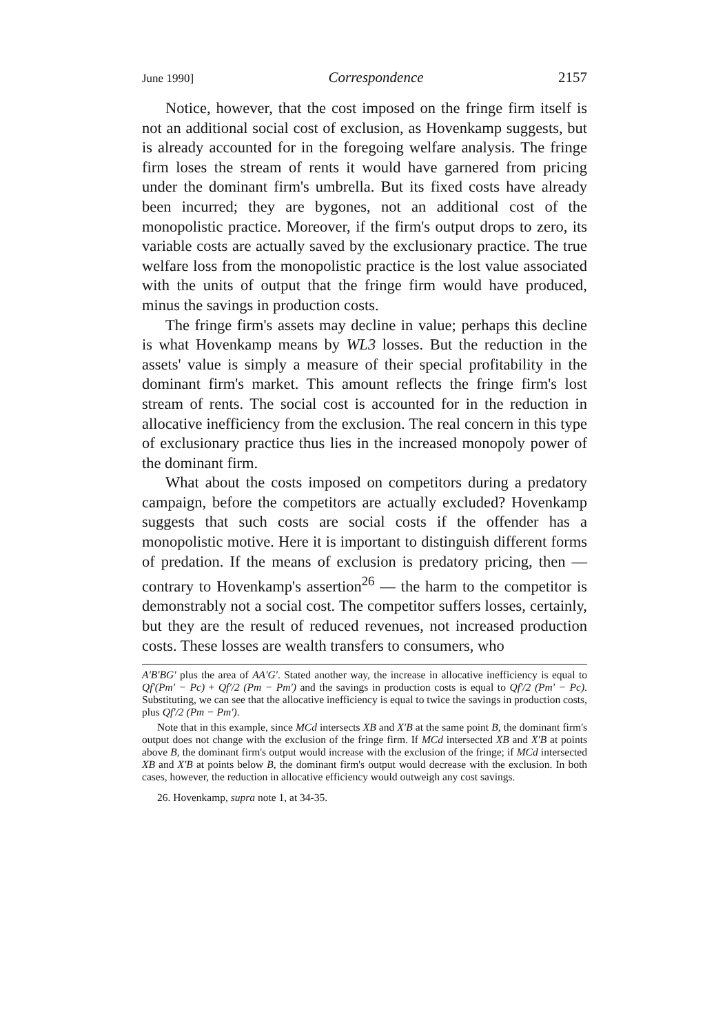June 1990] Correspondence 2157
Notice, however, that the cost imposed on the fringe firm itself is not an additional social cost of exclusion, as Hovenkamp suggests, but is already accounted for in the foregoing welfare analysis. The fringe firm loses the stream of rents it would have garnered from pricing under the dominant firm's umbrella. But its fixed costs have already been incurred; they are bygones, not an additional cost of the monopolistic practice. Moreover, if the firm's output drops to zero, its variable costs are actually saved by the exclusionary practice. The true welfare loss from the monopolistic practice is the lost value associated with the units of output that the fringe firm would have produced, minus the savings in production costs.
The fringe firm's assets may decline in value; perhaps this decline is what Hovenkamp means by WL3 losses. But the reduction in the assets' value is simply a measure of their special profitability in the dominant firm's market. This amount reflects the fringe firm's lost stream of rents. The social cost is accounted for in the reduction in allocative inefficiency from the exclusion. The real concern in this type of exclusionary practice thus lies in the increased monopoly power of the dominant firm.
What about the costs imposed on competitors during a predatory campaign, before the competitors are actually excluded? Hovenkamp suggests that such costs are social costs if the offender has a monopolistic motive. Here it is important to distinguish different forms of predation. If the means of exclusion is predatory pricing, then — contrary to Hovenkamp's assertion<sup>26</sup> — the harm to the competitor is demonstrably not a social cost. The competitor suffers losses, certainly, but they are the result of reduced revenues, not increased production costs. These losses are wealth transfers to consumers, who
A'B'BG' plus the area of AA'G'. Stated another way, the increase in allocative inefficiency is equal to Qf'(Pm' − Pc) + Qf'/2 (Pm − Pm') and the savings in production costs is equal to Qf'/2 (Pm' − Pc). Substituting, we can see that the allocative inefficiency is equal to twice the savings in production costs, plus Qf'/2 (Pm − Pm').
Note that in this example, since MCd intersects XB and X'B at the same point B, the dominant firm's output does not change with the exclusion of the fringe firm. If MCd intersected XB and X'B at points above B, the dominant firm's output would increase with the exclusion of the fringe; if MCd intersected XB and X'B at points below B, the dominant firm's output would decrease with the exclusion. In both cases, however, the reduction in allocative efficiency would outweigh any cost savings.
26. Hovenkamp, supra note 1, at 34-35.